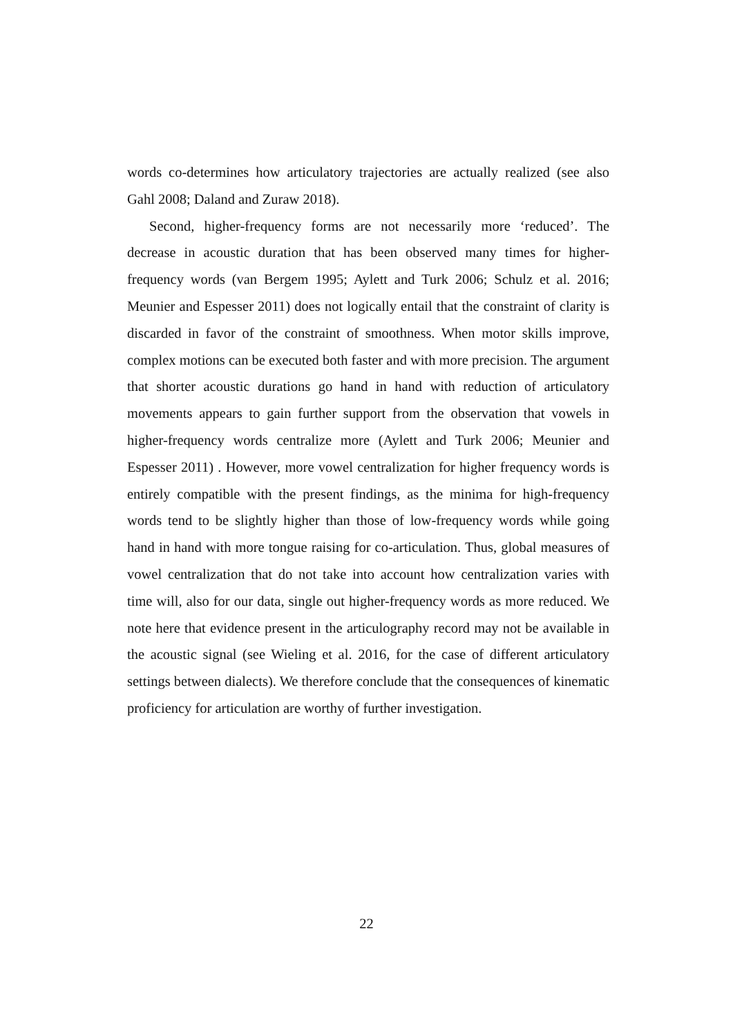words co-determines how articulatory trajectories are actually realized (see also Gahl 2008; Daland and Zuraw 2018).
Second, higher-frequency forms are not necessarily more ‘reduced’. The decrease in acoustic duration that has been observed many times for higher-frequency words (van Bergem 1995; Aylett and Turk 2006; Schulz et al. 2016; Meunier and Espesser 2011) does not logically entail that the constraint of clarity is discarded in favor of the constraint of smoothness. When motor skills improve, complex motions can be executed both faster and with more precision. The argument that shorter acoustic durations go hand in hand with reduction of articulatory movements appears to gain further support from the observation that vowels in higher-frequency words centralize more (Aylett and Turk 2006; Meunier and Espesser 2011) . However, more vowel centralization for higher frequency words is entirely compatible with the present findings, as the minima for high-frequency words tend to be slightly higher than those of low-frequency words while going hand in hand with more tongue raising for co-articulation. Thus, global measures of vowel centralization that do not take into account how centralization varies with time will, also for our data, single out higher-frequency words as more reduced. We note here that evidence present in the articulography record may not be available in the acoustic signal (see Wieling et al. 2016, for the case of different articulatory settings between dialects). We therefore conclude that the consequences of kinematic proficiency for articulation are worthy of further investigation.
22